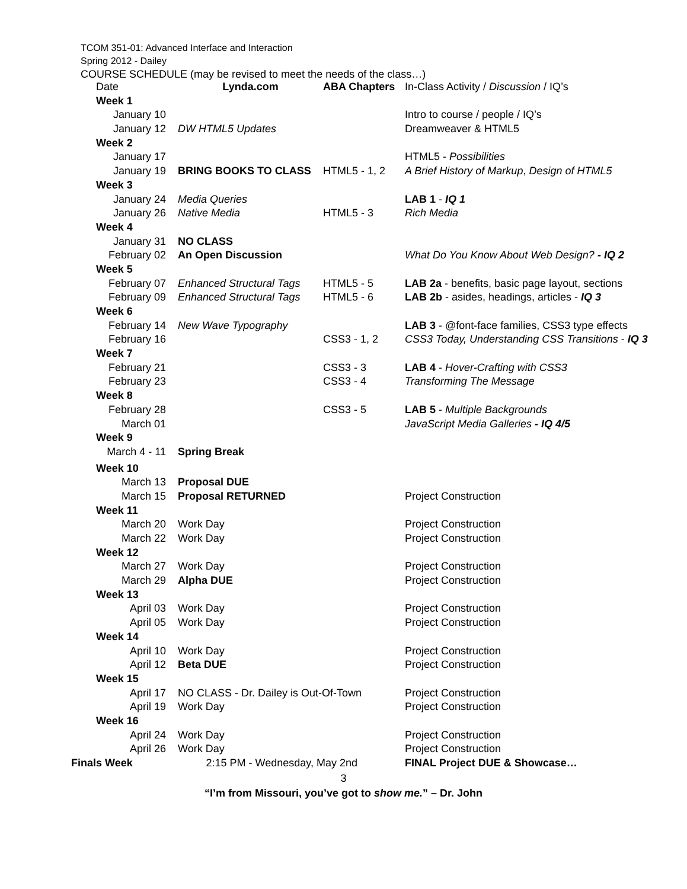TCOM 351-01: Advanced Interface and Interaction
Spring 2012 - Dailey
COURSE SCHEDULE (may be revised to meet the needs of the class…)
| Date | Lynda.com | ABA Chapters | In-Class Activity / Discussion / IQ’s |
| --- | --- | --- | --- |
| Week 1 | | | |
| January 10 | | | Intro to course / people / IQ’s |
| January 12 | DW HTML5 Updates | | Dreamweaver & HTML5 |
| Week 2 | | | |
| January 17 | | | HTML5 - Possibilities |
| January 19 | BRING BOOKS TO CLASS | HTML5 - 1, 2 | A Brief History of Markup , Design of HTML5 |
| Week 3 | | | |
| January 24 | Media Queries | | LAB 1 - IQ 1 |
| January 26 | Native Media | HTML5 - 3 | Rich Media |
| Week 4 | | | |
| January 31 | NO CLASS | | |
| February 02 | An Open Discussion | | What Do You Know About Web Design? - IQ 2 |
| Week 5 | | | |
| February 07 | Enhanced Structural Tags | HTML5 - 5 | LAB 2a - benefits, basic page layout, sections |
| February 09 | Enhanced Structural Tags | HTML5 - 6 | LAB 2b - asides, headings, articles - IQ 3 |
| Week 6 | | | |
| February 14 | New Wave Typography | | LAB 3 - @font-face families, CSS3 type effects |
| February 16 | | CSS3 - 1, 2 | CSS3 Today, Understanding CSS Transitions - IQ 3 |
| Week 7 | | | |
| February 21 | | CSS3 - 3 | LAB 4 - Hover-Crafting with CSS3 |
| February 23 | | CSS3 - 4 | Transforming The Message |
| Week 8 | | | |
| February 28 | | CSS3 - 5 | LAB 5 - Multiple Backgrounds |
| March 01 | | | JavaScript Media Galleries - IQ 4/5 |
| Week 9 | | | |
| March 4 - 11 | Spring Break | | |
| Week 10 | | | |
| March 13 | Proposal DUE | | |
| March 15 | Proposal RETURNED | | Project Construction |
| Week 11 | | | |
| March 20 | Work Day | | Project Construction |
| March 22 | Work Day | | Project Construction |
| Week 12 | | | |
| March 27 | Work Day | | Project Construction |
| March 29 | Alpha DUE | | Project Construction |
| Week 13 | | | |
| April 03 | Work Day | | Project Construction |
| April 05 | Work Day | | Project Construction |
| Week 14 | | | |
| April 10 | Work Day | | Project Construction |
| April 12 | Beta DUE | | Project Construction |
| Week 15 | | | |
| April 17 | NO CLASS - Dr. Dailey is Out-Of-Town | | Project Construction |
| April 19 | Work Day | | Project Construction |
| Week 16 | | | |
| April 24 | Work Day | | Project Construction |
| April 26 | Work Day | | Project Construction |
| Finals Week | 2:15 PM - Wednesday, May 2nd | | FINAL Project DUE & Showcase… |
3
“I’m from Missouri, you’ve got to show me.” – Dr. John